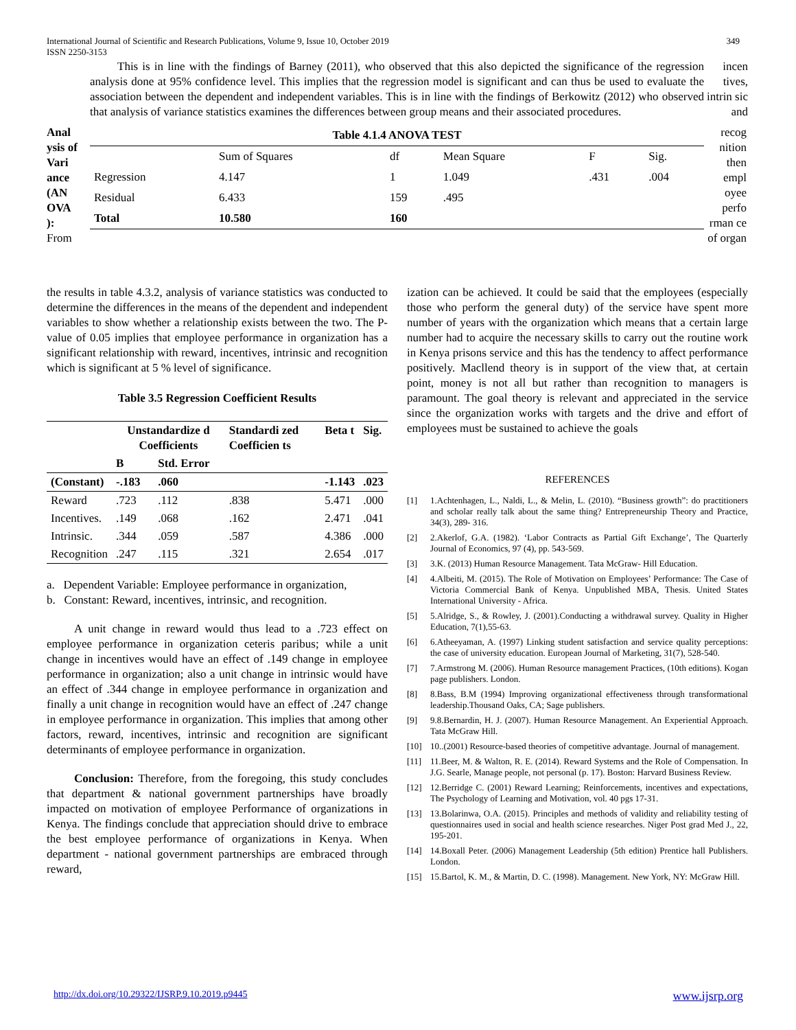International Journal of Scientific and Research Publications, Volume 9, Issue 10, October 2019
ISSN 2250-3153
349
This is in line with the findings of Barney (2011), who observed that this also depicted the significance of the regression analysis done at 95% confidence level. This implies that the regression model is significant and can thus be used to evaluate the association between the dependent and independent variables. This is in line with the findings of Berkowitz (2012) who observed that analysis of variance statistics examines the differences between group means and their associated procedures.
incen tives, intrin sic and
Anal ysis of Vari ance (AN OVA ): From
| Table 4.1.4 ANOVA TEST | | | | | |
| --- | --- | --- | --- | --- | --- |
| | Sum of Squares | df | Mean Square | F | Sig. |
| Regression | 4.147 | 1 | 1.049 | .431 | .004 |
| Residual | 6.433 | 159 | .495 | | |
| Total | 10.580 | 160 | | | |
recog nition then empl oyee perfo rman ce of organ
the results in table 4.3.2, analysis of variance statistics was conducted to determine the differences in the means of the dependent and independent variables to show whether a relationship exists between the two. The P-value of 0.05 implies that employee performance in organization has a significant relationship with reward, incentives, intrinsic and recognition which is significant at 5 % level of significance.
Table 3.5 Regression Coefficient Results
| | Unstandardize d Coefficients | | Standardi zed Coefficien ts | Beta t | Sig. |
| --- | --- | --- | --- | --- | --- |
| | B | Std. Error | | | |
| (Constant) | -.183 | .060 | | -1.143 | .023 |
| Reward | .723 | .112 | .838 | 5.471 | .000 |
| Incentives. | .149 | .068 | .162 | 2.471 | .041 |
| Intrinsic. | .344 | .059 | .587 | 4.386 | .000 |
| Recognition | .247 | .115 | .321 | 2.654 | .017 |
a. Dependent Variable: Employee performance in organization,
b. Constant: Reward, incentives, intrinsic, and recognition.
A unit change in reward would thus lead to a .723 effect on employee performance in organization ceteris paribus; while a unit change in incentives would have an effect of .149 change in employee performance in organization; also a unit change in intrinsic would have an effect of .344 change in employee performance in organization and finally a unit change in recognition would have an effect of .247 change in employee performance in organization. This implies that among other factors, reward, incentives, intrinsic and recognition are significant determinants of employee performance in organization.
Conclusion: Therefore, from the foregoing, this study concludes that department & national government partnerships have broadly impacted on motivation of employee Performance of organizations in Kenya. The findings conclude that appreciation should drive to embrace the best employee performance of organizations in Kenya. When department - national government partnerships are embraced through reward,
ization can be achieved. It could be said that the employees (especially those who perform the general duty) of the service have spent more number of years with the organization which means that a certain large number had to acquire the necessary skills to carry out the routine work in Kenya prisons service and this has the tendency to affect performance positively. Macllend theory is in support of the view that, at certain point, money is not all but rather than recognition to managers is paramount. The goal theory is relevant and appreciated in the service since the organization works with targets and the drive and effort of employees must be sustained to achieve the goals
REFERENCES
[1] 1.Achtenhagen, L., Naldi, L., & Melin, L. (2010). “Business growth”: do practitioners and scholar really talk about the same thing? Entrepreneurship Theory and Practice, 34(3), 289- 316.
[2] 2.Akerlof, G.A. (1982). ‘Labor Contracts as Partial Gift Exchange’, The Quarterly Journal of Economics, 97 (4), pp. 543-569.
[3] 3.K. (2013) Human Resource Management. Tata McGraw- Hill Education.
[4] 4.Albeiti, M. (2015). The Role of Motivation on Employees’ Performance: The Case of Victoria Commercial Bank of Kenya. Unpublished MBA, Thesis. United States International University - Africa.
[5] 5.Alridge, S., & Rowley, J. (2001).Conducting a withdrawal survey. Quality in Higher Education, 7(1),55-63.
[6] 6.Atheeyaman, A. (1997) Linking student satisfaction and service quality perceptions: the case of university education. European Journal of Marketing, 31(7), 528-540.
[7] 7.Armstrong M. (2006). Human Resource management Practices, (10th editions). Kogan page publishers. London.
[8] 8.Bass, B.M (1994) Improving organizational effectiveness through transformational leadership.Thousand Oaks, CA; Sage publishers.
[9] 9.8.Bernardin, H. J. (2007). Human Resource Management. An Experiential Approach. Tata McGraw Hill.
[10] 10..(2001) Resource-based theories of competitive advantage. Journal of management.
[11] 11.Beer, M. & Walton, R. E. (2014). Reward Systems and the Role of Compensation. In J.G. Searle, Manage people, not personal (p. 17). Boston: Harvard Business Review.
[12] 12.Berridge C. (2001) Reward Learning; Reinforcements, incentives and expectations, The Psychology of Learning and Motivation, vol. 40 pgs 17-31.
[13] 13.Bolarinwa, O.A. (2015). Principles and methods of validity and reliability testing of questionnaires used in social and health science researches. Niger Post grad Med J., 22, 195-201.
[14] 14.Boxall Peter. (2006) Management Leadership (5th edition) Prentice hall Publishers. London.
[15] 15.Bartol, K. M., & Martin, D. C. (1998). Management. New York, NY: McGraw Hill.
http://dx.doi.org/10.29322/IJSRP.9.10.2019.p9445 www.ijsrp.org